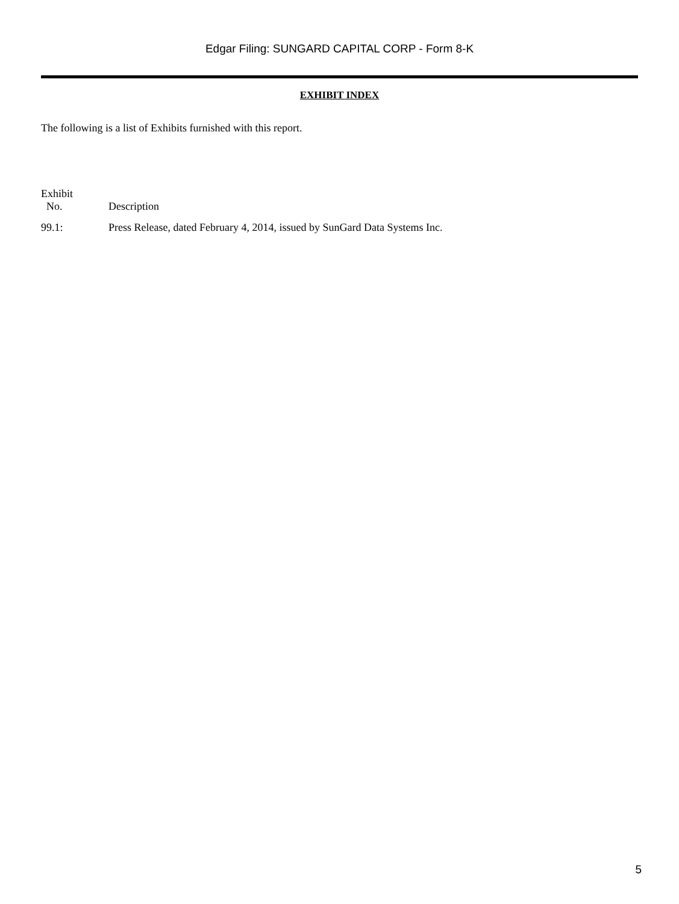Edgar Filing: SUNGARD CAPITAL CORP - Form 8-K
EXHIBIT INDEX
The following is a list of Exhibits furnished with this report.
| Exhibit No. | Description |
| --- | --- |
| 99.1: | Press Release, dated February 4, 2014, issued by SunGard Data Systems Inc. |
5